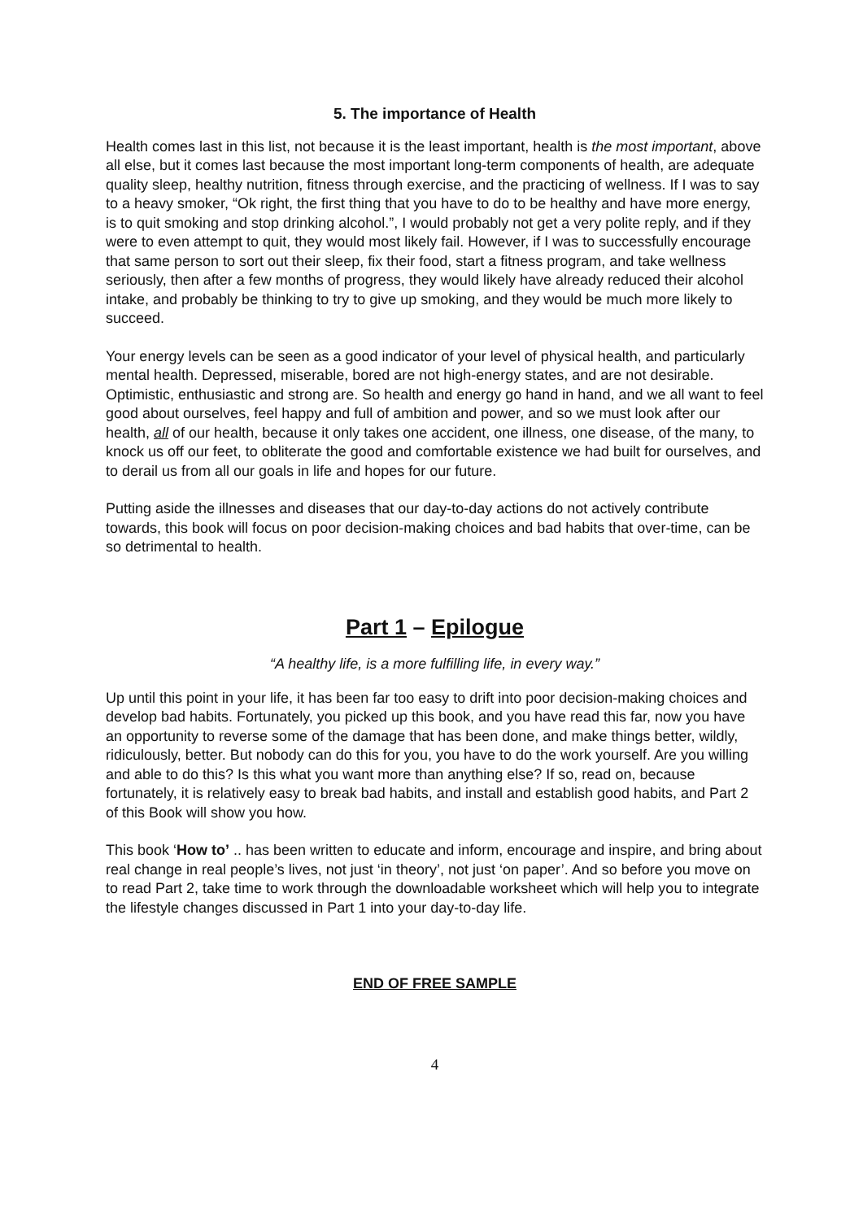5. The importance of Health
Health comes last in this list, not because it is the least important, health is the most important, above all else, but it comes last because the most important long-term components of health, are adequate quality sleep, healthy nutrition, fitness through exercise, and the practicing of wellness. If I was to say to a heavy smoker, “Ok right, the first thing that you have to do to be healthy and have more energy, is to quit smoking and stop drinking alcohol.”, I would probably not get a very polite reply, and if they were to even attempt to quit, they would most likely fail. However, if I was to successfully encourage that same person to sort out their sleep, fix their food, start a fitness program, and take wellness seriously, then after a few months of progress, they would likely have already reduced their alcohol intake, and probably be thinking to try to give up smoking, and they would be much more likely to succeed.
Your energy levels can be seen as a good indicator of your level of physical health, and particularly mental health. Depressed, miserable, bored are not high-energy states, and are not desirable. Optimistic, enthusiastic and strong are. So health and energy go hand in hand, and we all want to feel good about ourselves, feel happy and full of ambition and power, and so we must look after our health, all of our health, because it only takes one accident, one illness, one disease, of the many, to knock us off our feet, to obliterate the good and comfortable existence we had built for ourselves, and to derail us from all our goals in life and hopes for our future.
Putting aside the illnesses and diseases that our day-to-day actions do not actively contribute towards, this book will focus on poor decision-making choices and bad habits that over-time, can be so detrimental to health.
Part 1 – Epilogue
“A healthy life, is a more fulfilling life, in every way.”
Up until this point in your life, it has been far too easy to drift into poor decision-making choices and develop bad habits. Fortunately, you picked up this book, and you have read this far, now you have an opportunity to reverse some of the damage that has been done, and make things better, wildly, ridiculously, better. But nobody can do this for you, you have to do the work yourself. Are you willing and able to do this? Is this what you want more than anything else? If so, read on, because fortunately, it is relatively easy to break bad habits, and install and establish good habits, and Part 2 of this Book will show you how.
This book ‘How to’ .. has been written to educate and inform, encourage and inspire, and bring about real change in real people’s lives, not just ‘in theory’, not just ‘on paper’. And so before you move on to read Part 2, take time to work through the downloadable worksheet which will help you to integrate the lifestyle changes discussed in Part 1 into your day-to-day life.
END OF FREE SAMPLE
4